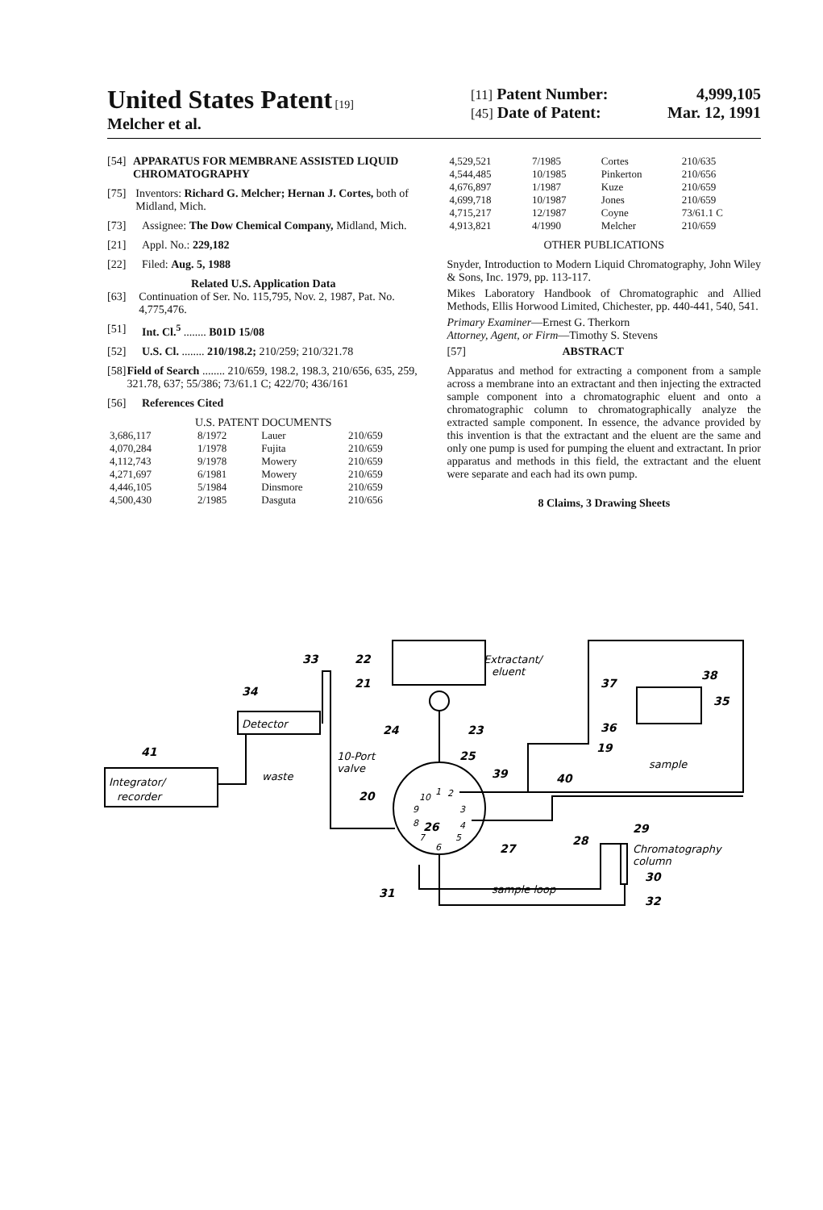United States Patent [19]
Melcher et al.
[11] Patent Number: 4,999,105
[45] Date of Patent: Mar. 12, 1991
[54] APPARATUS FOR MEMBRANE ASSISTED LIQUID CHROMATOGRAPHY
[75] Inventors: Richard G. Melcher; Hernan J. Cortes, both of Midland, Mich.
[73] Assignee: The Dow Chemical Company, Midland, Mich.
[21] Appl. No.: 229,182
[22] Filed: Aug. 5, 1988
Related U.S. Application Data
[63] Continuation of Ser. No. 115,795, Nov. 2, 1987, Pat. No. 4,775,476.
[51] Int. Cl.<sup>5</sup> ........ B01D 15/08
[52] U.S. Cl. ........ 210/198.2; 210/259; 210/321.78
[58] Field of Search ........ 210/659, 198.2, 198.3, 210/656, 635, 259, 321.78, 637; 55/386; 73/61.1 C; 422/70; 436/161
[56] References Cited
U.S. PATENT DOCUMENTS
| 3,686,117 | 8/1972 | Lauer | 210/659 |
| 4,070,284 | 1/1978 | Fujita | 210/659 |
| 4,112,743 | 9/1978 | Mowery | 210/659 |
| 4,271,697 | 6/1981 | Mowery | 210/659 |
| 4,446,105 | 5/1984 | Dinsmore | 210/659 |
| 4,500,430 | 2/1985 | Dasguta | 210/656 |
| 4,529,521 | 7/1985 | Cortes | 210/635 |
| 4,544,485 | 10/1985 | Pinkerton | 210/656 |
| 4,676,897 | 1/1987 | Kuze | 210/659 |
| 4,699,718 | 10/1987 | Jones | 210/659 |
| 4,715,217 | 12/1987 | Coyne | 73/61.1 C |
| 4,913,821 | 4/1990 | Melcher | 210/659 |
OTHER PUBLICATIONS
Snyder, Introduction to Modern Liquid Chromatography, John Wiley & Sons, Inc. 1979, pp. 113-117.
Mikes Laboratory Handbook of Chromatographic and Allied Methods, Ellis Horwood Limited, Chichester, pp. 440-441, 540, 541.
Primary Examiner—Ernest G. Therkorn
Attorney, Agent, or Firm—Timothy S. Stevens
[57] ABSTRACT
Apparatus and method for extracting a component from a sample across a membrane into an extractant and then injecting the extracted sample component into a chromatographic eluent and onto a chromatographic column to chromatographically analyze the extracted sample component. In essence, the advance provided by this invention is that the extractant and the eluent are the same and only one pump is used for pumping the eluent and extractant. In prior apparatus and methods in this field, the extractant and the eluent were separate and each had its own pump.
8 Claims, 3 Drawing Sheets
Integrator/
recorder
Detector
waste
Extractant/
eluent
10-Port
valve
sample
sample loop
Chromatography
column
41
34
33
22
21
24
23
25
20
39
40
37
38
35
36
19
27
28
29
30
32
31
26
1
2
3
4
5
6
7
8
9
10